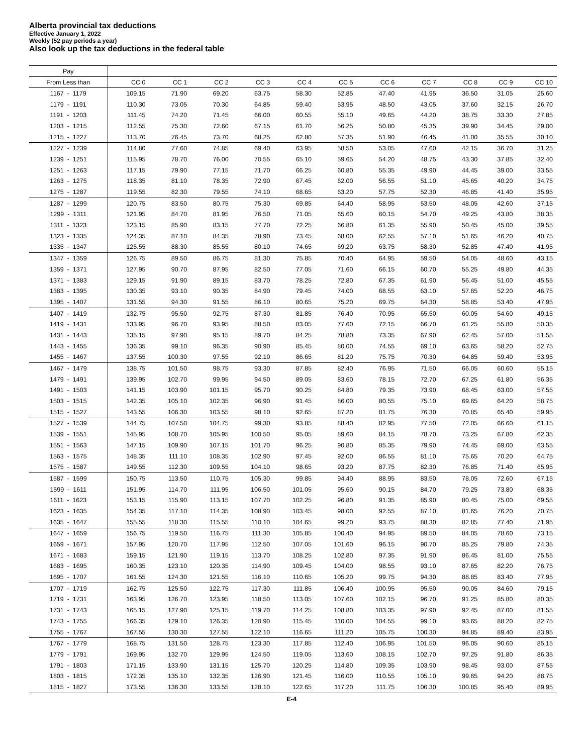Alberta provincial tax deductions
Effective January 1, 2022
Weekly (52 pay periods a year)
Also look up the tax deductions in the federal table
| Pay | | | | | | | | | | | |
| --- | --- | --- | --- | --- | --- | --- | --- | --- | --- | --- | --- |
| From Less than | CC 0 | CC 1 | CC 2 | CC 3 | CC 4 | CC 5 | CC 6 | CC 7 | CC 8 | CC 9 | CC 10 |
| 1167 - 1179 | 109.15 | 71.90 | 69.20 | 63.75 | 58.30 | 52.85 | 47.40 | 41.95 | 36.50 | 31.05 | 25.60 |
| 1179 - 1191 | 110.30 | 73.05 | 70.30 | 64.85 | 59.40 | 53.95 | 48.50 | 43.05 | 37.60 | 32.15 | 26.70 |
| 1191 - 1203 | 111.45 | 74.20 | 71.45 | 66.00 | 60.55 | 55.10 | 49.65 | 44.20 | 38.75 | 33.30 | 27.85 |
| 1203 - 1215 | 112.55 | 75.30 | 72.60 | 67.15 | 61.70 | 56.25 | 50.80 | 45.35 | 39.90 | 34.45 | 29.00 |
| 1215 - 1227 | 113.70 | 76.45 | 73.70 | 68.25 | 62.80 | 57.35 | 51.90 | 46.45 | 41.00 | 35.55 | 30.10 |
| 1227 - 1239 | 114.80 | 77.60 | 74.85 | 69.40 | 63.95 | 58.50 | 53.05 | 47.60 | 42.15 | 36.70 | 31.25 |
| 1239 - 1251 | 115.95 | 78.70 | 76.00 | 70.55 | 65.10 | 59.65 | 54.20 | 48.75 | 43.30 | 37.85 | 32.40 |
| 1251 - 1263 | 117.15 | 79.90 | 77.15 | 71.70 | 66.25 | 60.80 | 55.35 | 49.90 | 44.45 | 39.00 | 33.55 |
| 1263 - 1275 | 118.35 | 81.10 | 78.35 | 72.90 | 67.45 | 62.00 | 56.55 | 51.10 | 45.65 | 40.20 | 34.75 |
| 1275 - 1287 | 119.55 | 82.30 | 79.55 | 74.10 | 68.65 | 63.20 | 57.75 | 52.30 | 46.85 | 41.40 | 35.95 |
| 1287 - 1299 | 120.75 | 83.50 | 80.75 | 75.30 | 69.85 | 64.40 | 58.95 | 53.50 | 48.05 | 42.60 | 37.15 |
| 1299 - 1311 | 121.95 | 84.70 | 81.95 | 76.50 | 71.05 | 65.60 | 60.15 | 54.70 | 49.25 | 43.80 | 38.35 |
| 1311 - 1323 | 123.15 | 85.90 | 83.15 | 77.70 | 72.25 | 66.80 | 61.35 | 55.90 | 50.45 | 45.00 | 39.55 |
| 1323 - 1335 | 124.35 | 87.10 | 84.35 | 78.90 | 73.45 | 68.00 | 62.55 | 57.10 | 51.65 | 46.20 | 40.75 |
| 1335 - 1347 | 125.55 | 88.30 | 85.55 | 80.10 | 74.65 | 69.20 | 63.75 | 58.30 | 52.85 | 47.40 | 41.95 |
| 1347 - 1359 | 126.75 | 89.50 | 86.75 | 81.30 | 75.85 | 70.40 | 64.95 | 59.50 | 54.05 | 48.60 | 43.15 |
| 1359 - 1371 | 127.95 | 90.70 | 87.95 | 82.50 | 77.05 | 71.60 | 66.15 | 60.70 | 55.25 | 49.80 | 44.35 |
| 1371 - 1383 | 129.15 | 91.90 | 89.15 | 83.70 | 78.25 | 72.80 | 67.35 | 61.90 | 56.45 | 51.00 | 45.55 |
| 1383 - 1395 | 130.35 | 93.10 | 90.35 | 84.90 | 79.45 | 74.00 | 68.55 | 63.10 | 57.65 | 52.20 | 46.75 |
| 1395 - 1407 | 131.55 | 94.30 | 91.55 | 86.10 | 80.65 | 75.20 | 69.75 | 64.30 | 58.85 | 53.40 | 47.95 |
| 1407 - 1419 | 132.75 | 95.50 | 92.75 | 87.30 | 81.85 | 76.40 | 70.95 | 65.50 | 60.05 | 54.60 | 49.15 |
| 1419 - 1431 | 133.95 | 96.70 | 93.95 | 88.50 | 83.05 | 77.60 | 72.15 | 66.70 | 61.25 | 55.80 | 50.35 |
| 1431 - 1443 | 135.15 | 97.90 | 95.15 | 89.70 | 84.25 | 78.80 | 73.35 | 67.90 | 62.45 | 57.00 | 51.55 |
| 1443 - 1455 | 136.35 | 99.10 | 96.35 | 90.90 | 85.45 | 80.00 | 74.55 | 69.10 | 63.65 | 58.20 | 52.75 |
| 1455 - 1467 | 137.55 | 100.30 | 97.55 | 92.10 | 86.65 | 81.20 | 75.75 | 70.30 | 64.85 | 59.40 | 53.95 |
| 1467 - 1479 | 138.75 | 101.50 | 98.75 | 93.30 | 87.85 | 82.40 | 76.95 | 71.50 | 66.05 | 60.60 | 55.15 |
| 1479 - 1491 | 139.95 | 102.70 | 99.95 | 94.50 | 89.05 | 83.60 | 78.15 | 72.70 | 67.25 | 61.80 | 56.35 |
| 1491 - 1503 | 141.15 | 103.90 | 101.15 | 95.70 | 90.25 | 84.80 | 79.35 | 73.90 | 68.45 | 63.00 | 57.55 |
| 1503 - 1515 | 142.35 | 105.10 | 102.35 | 96.90 | 91.45 | 86.00 | 80.55 | 75.10 | 69.65 | 64.20 | 58.75 |
| 1515 - 1527 | 143.55 | 106.30 | 103.55 | 98.10 | 92.65 | 87.20 | 81.75 | 76.30 | 70.85 | 65.40 | 59.95 |
| 1527 - 1539 | 144.75 | 107.50 | 104.75 | 99.30 | 93.85 | 88.40 | 82.95 | 77.50 | 72.05 | 66.60 | 61.15 |
| 1539 - 1551 | 145.95 | 108.70 | 105.95 | 100.50 | 95.05 | 89.60 | 84.15 | 78.70 | 73.25 | 67.80 | 62.35 |
| 1551 - 1563 | 147.15 | 109.90 | 107.15 | 101.70 | 96.25 | 90.80 | 85.35 | 79.90 | 74.45 | 69.00 | 63.55 |
| 1563 - 1575 | 148.35 | 111.10 | 108.35 | 102.90 | 97.45 | 92.00 | 86.55 | 81.10 | 75.65 | 70.20 | 64.75 |
| 1575 - 1587 | 149.55 | 112.30 | 109.55 | 104.10 | 98.65 | 93.20 | 87.75 | 82.30 | 76.85 | 71.40 | 65.95 |
| 1587 - 1599 | 150.75 | 113.50 | 110.75 | 105.30 | 99.85 | 94.40 | 88.95 | 83.50 | 78.05 | 72.60 | 67.15 |
| 1599 - 1611 | 151.95 | 114.70 | 111.95 | 106.50 | 101.05 | 95.60 | 90.15 | 84.70 | 79.25 | 73.80 | 68.35 |
| 1611 - 1623 | 153.15 | 115.90 | 113.15 | 107.70 | 102.25 | 96.80 | 91.35 | 85.90 | 80.45 | 75.00 | 69.55 |
| 1623 - 1635 | 154.35 | 117.10 | 114.35 | 108.90 | 103.45 | 98.00 | 92.55 | 87.10 | 81.65 | 76.20 | 70.75 |
| 1635 - 1647 | 155.55 | 118.30 | 115.55 | 110.10 | 104.65 | 99.20 | 93.75 | 88.30 | 82.85 | 77.40 | 71.95 |
| 1647 - 1659 | 156.75 | 119.50 | 116.75 | 111.30 | 105.85 | 100.40 | 94.95 | 89.50 | 84.05 | 78.60 | 73.15 |
| 1659 - 1671 | 157.95 | 120.70 | 117.95 | 112.50 | 107.05 | 101.60 | 96.15 | 90.70 | 85.25 | 79.80 | 74.35 |
| 1671 - 1683 | 159.15 | 121.90 | 119.15 | 113.70 | 108.25 | 102.80 | 97.35 | 91.90 | 86.45 | 81.00 | 75.55 |
| 1683 - 1695 | 160.35 | 123.10 | 120.35 | 114.90 | 109.45 | 104.00 | 98.55 | 93.10 | 87.65 | 82.20 | 76.75 |
| 1695 - 1707 | 161.55 | 124.30 | 121.55 | 116.10 | 110.65 | 105.20 | 99.75 | 94.30 | 88.85 | 83.40 | 77.95 |
| 1707 - 1719 | 162.75 | 125.50 | 122.75 | 117.30 | 111.85 | 106.40 | 100.95 | 95.50 | 90.05 | 84.60 | 79.15 |
| 1719 - 1731 | 163.95 | 126.70 | 123.95 | 118.50 | 113.05 | 107.60 | 102.15 | 96.70 | 91.25 | 85.80 | 80.35 |
| 1731 - 1743 | 165.15 | 127.90 | 125.15 | 119.70 | 114.25 | 108.80 | 103.35 | 97.90 | 92.45 | 87.00 | 81.55 |
| 1743 - 1755 | 166.35 | 129.10 | 126.35 | 120.90 | 115.45 | 110.00 | 104.55 | 99.10 | 93.65 | 88.20 | 82.75 |
| 1755 - 1767 | 167.55 | 130.30 | 127.55 | 122.10 | 116.65 | 111.20 | 105.75 | 100.30 | 94.85 | 89.40 | 83.95 |
| 1767 - 1779 | 168.75 | 131.50 | 128.75 | 123.30 | 117.85 | 112.40 | 106.95 | 101.50 | 96.05 | 90.60 | 85.15 |
| 1779 - 1791 | 169.95 | 132.70 | 129.95 | 124.50 | 119.05 | 113.60 | 108.15 | 102.70 | 97.25 | 91.80 | 86.35 |
| 1791 - 1803 | 171.15 | 133.90 | 131.15 | 125.70 | 120.25 | 114.80 | 109.35 | 103.90 | 98.45 | 93.00 | 87.55 |
| 1803 - 1815 | 172.35 | 135.10 | 132.35 | 126.90 | 121.45 | 116.00 | 110.55 | 105.10 | 99.65 | 94.20 | 88.75 |
| 1815 - 1827 | 173.55 | 136.30 | 133.55 | 128.10 | 122.65 | 117.20 | 111.75 | 106.30 | 100.85 | 95.40 | 89.95 |
E-4